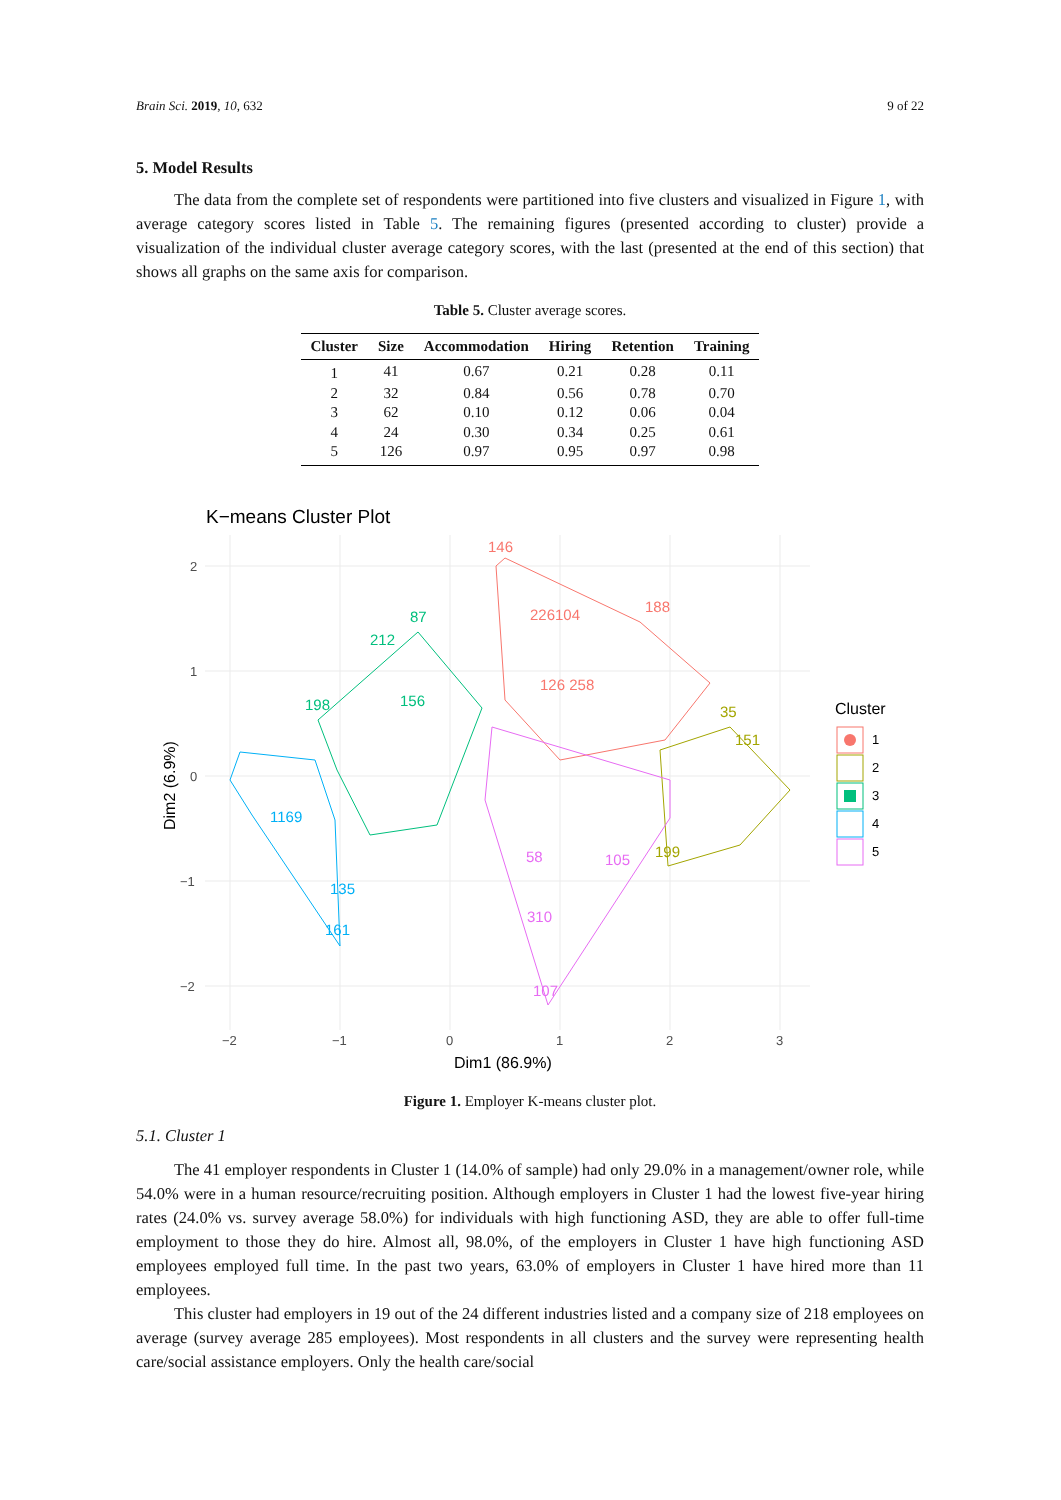Brain Sci. 2019, 10, 632 9 of 22
5. Model Results
The data from the complete set of respondents were partitioned into five clusters and visualized in Figure 1, with average category scores listed in Table 5. The remaining figures (presented according to cluster) provide a visualization of the individual cluster average category scores, with the last (presented at the end of this section) that shows all graphs on the same axis for comparison.
Table 5. Cluster average scores.
| Cluster | Size | Accommodation | Hiring | Retention | Training |
| --- | --- | --- | --- | --- | --- |
| 1 | 41 | 0.67 | 0.21 | 0.28 | 0.11 |
| 2 | 32 | 0.84 | 0.56 | 0.78 | 0.70 |
| 3 | 62 | 0.10 | 0.12 | 0.06 | 0.04 |
| 4 | 24 | 0.30 | 0.34 | 0.25 | 0.61 |
| 5 | 126 | 0.97 | 0.95 | 0.97 | 0.98 |
K−means Cluster Plot
146
188
226104
126 258
35
151
199
87
212
198
156
135
161
1169
310
107
105
58
2
1
0
−1
−2
−2
−1
0
1
2
3
Dim1 (86.9%)
Dim2 (6.9%)
Cluster
1
2
3
4
5
Figure 1. Employer K-means cluster plot.
5.1. Cluster 1
The 41 employer respondents in Cluster 1 (14.0% of sample) had only 29.0% in a management/owner role, while 54.0% were in a human resource/recruiting position. Although employers in Cluster 1 had the lowest five-year hiring rates (24.0% vs. survey average 58.0%) for individuals with high functioning ASD, they are able to offer full-time employment to those they do hire. Almost all, 98.0%, of the employers in Cluster 1 have high functioning ASD employees employed full time. In the past two years, 63.0% of employers in Cluster 1 have hired more than 11 employees.
This cluster had employers in 19 out of the 24 different industries listed and a company size of 218 employees on average (survey average 285 employees). Most respondents in all clusters and the survey were representing health care/social assistance employers. Only the health care/social